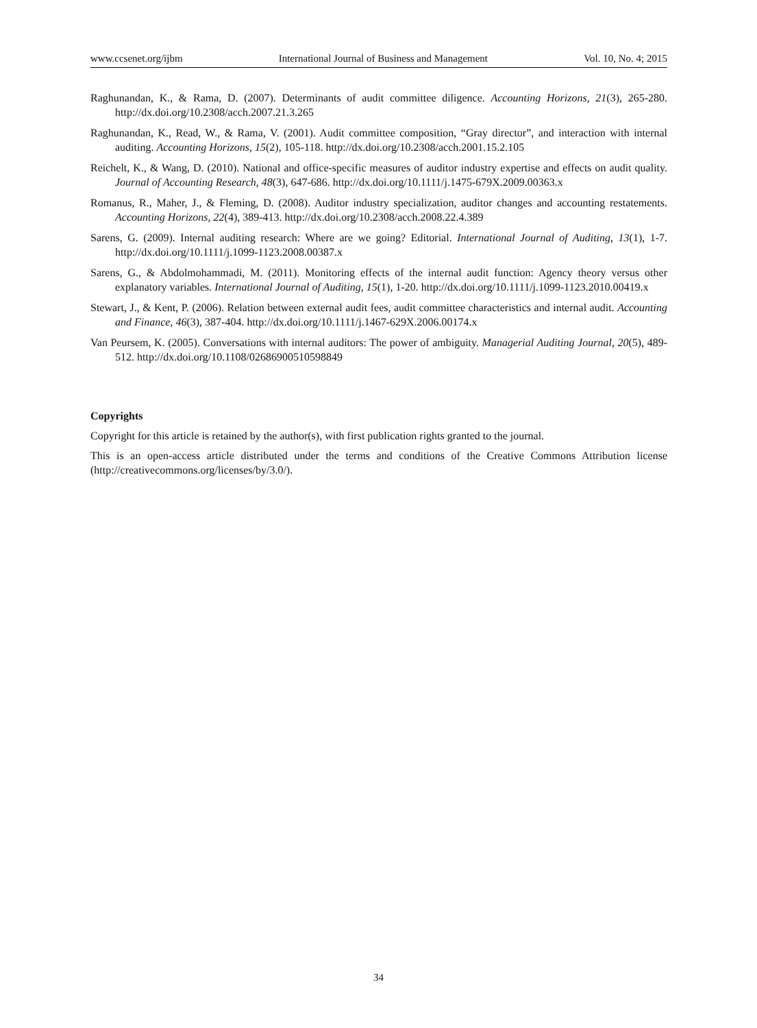www.ccsenet.org/ijbm International Journal of Business and Management Vol. 10, No. 4; 2015
Raghunandan, K., & Rama, D. (2007). Determinants of audit committee diligence. Accounting Horizons, 21(3), 265-280. http://dx.doi.org/10.2308/acch.2007.21.3.265
Raghunandan, K., Read, W., & Rama, V. (2001). Audit committee composition, “Gray director”, and interaction with internal auditing. Accounting Horizons, 15(2), 105-118. http://dx.doi.org/10.2308/acch.2001.15.2.105
Reichelt, K., & Wang, D. (2010). National and office-specific measures of auditor industry expertise and effects on audit quality. Journal of Accounting Research, 48(3), 647-686. http://dx.doi.org/10.1111/j.1475-679X.2009.00363.x
Romanus, R., Maher, J., & Fleming, D. (2008). Auditor industry specialization, auditor changes and accounting restatements. Accounting Horizons, 22(4), 389-413. http://dx.doi.org/10.2308/acch.2008.22.4.389
Sarens, G. (2009). Internal auditing research: Where are we going? Editorial. International Journal of Auditing, 13(1), 1-7. http://dx.doi.org/10.1111/j.1099-1123.2008.00387.x
Sarens, G., & Abdolmohammadi, M. (2011). Monitoring effects of the internal audit function: Agency theory versus other explanatory variables. International Journal of Auditing, 15(1), 1-20. http://dx.doi.org/10.1111/j.1099-1123.2010.00419.x
Stewart, J., & Kent, P. (2006). Relation between external audit fees, audit committee characteristics and internal audit. Accounting and Finance, 46(3), 387-404. http://dx.doi.org/10.1111/j.1467-629X.2006.00174.x
Van Peursem, K. (2005). Conversations with internal auditors: The power of ambiguity. Managerial Auditing Journal, 20(5), 489-512. http://dx.doi.org/10.1108/02686900510598849
Copyrights
Copyright for this article is retained by the author(s), with first publication rights granted to the journal.
This is an open-access article distributed under the terms and conditions of the Creative Commons Attribution license (http://creativecommons.org/licenses/by/3.0/).
34